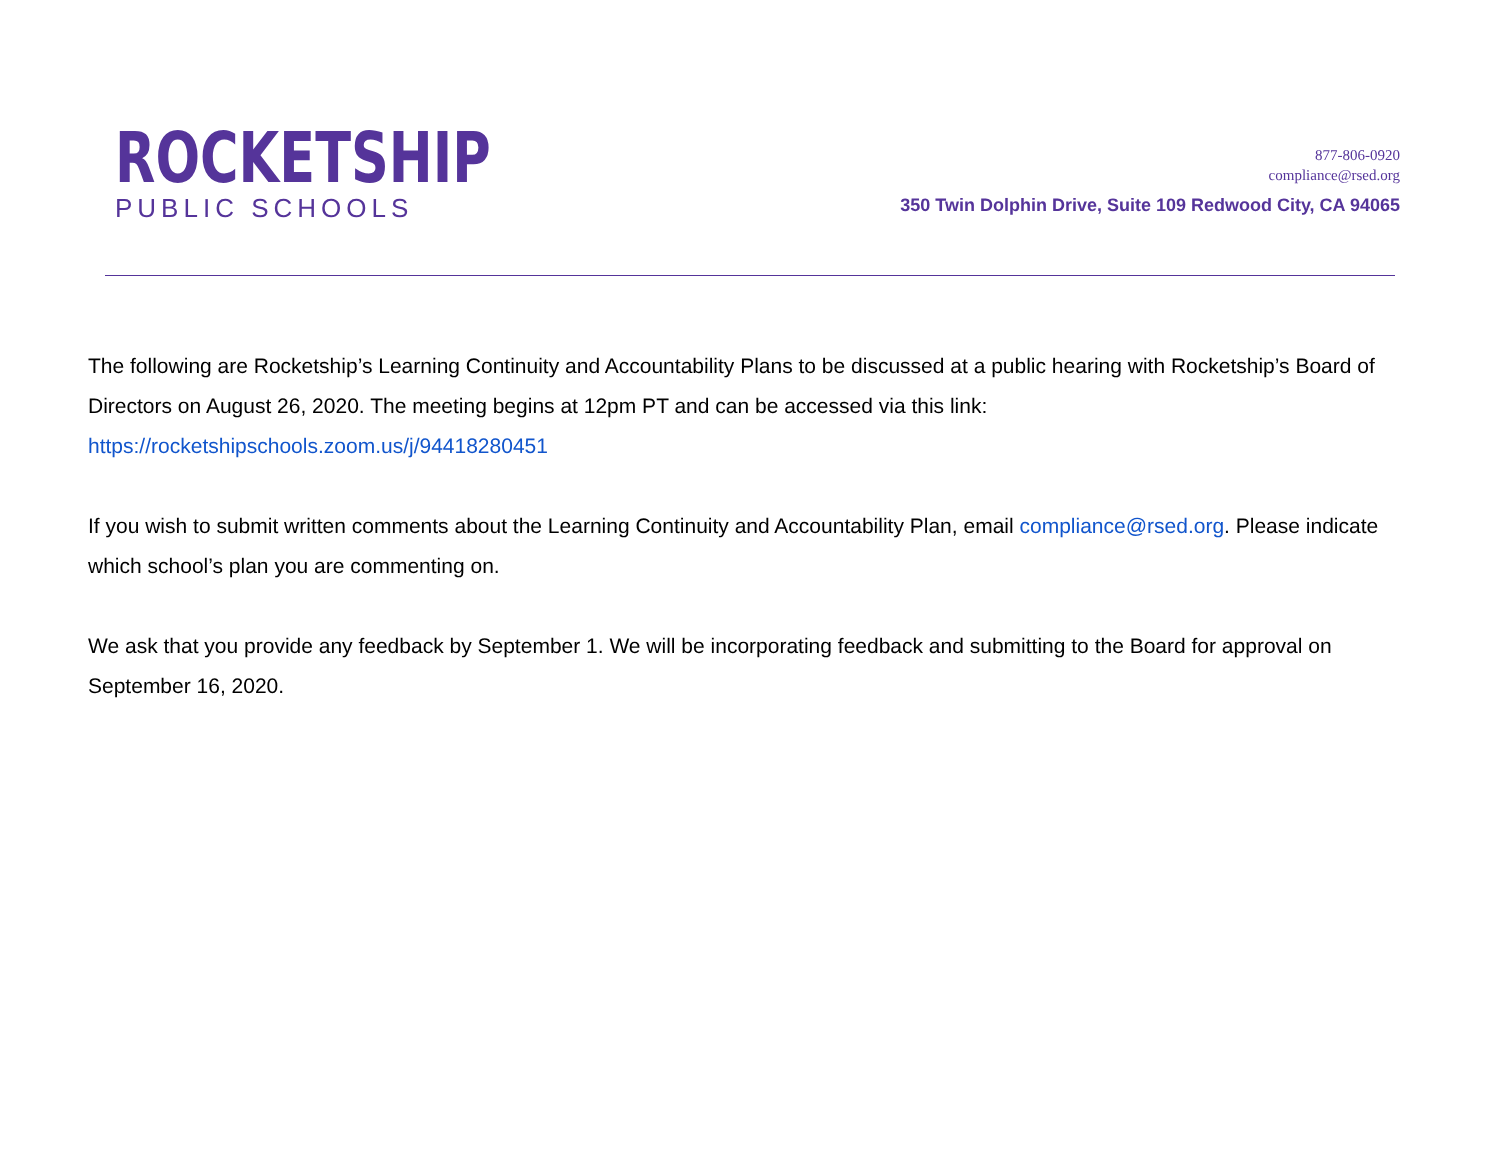ROCKETSHIP
PUBLIC SCHOOLS
877-806-0920
compliance@rsed.org
350 Twin Dolphin Drive, Suite 109 Redwood City, CA 94065
The following are Rocketship’s Learning Continuity and Accountability Plans to be discussed at a public hearing with Rocketship’s Board of Directors on August 26, 2020. The meeting begins at 12pm PT and can be accessed via this link: https://rocketshipschools.zoom.us/j/94418280451
If you wish to submit written comments about the Learning Continuity and Accountability Plan, email compliance@rsed.org. Please indicate which school’s plan you are commenting on.
We ask that you provide any feedback by September 1. We will be incorporating feedback and submitting to the Board for approval on September 16, 2020.